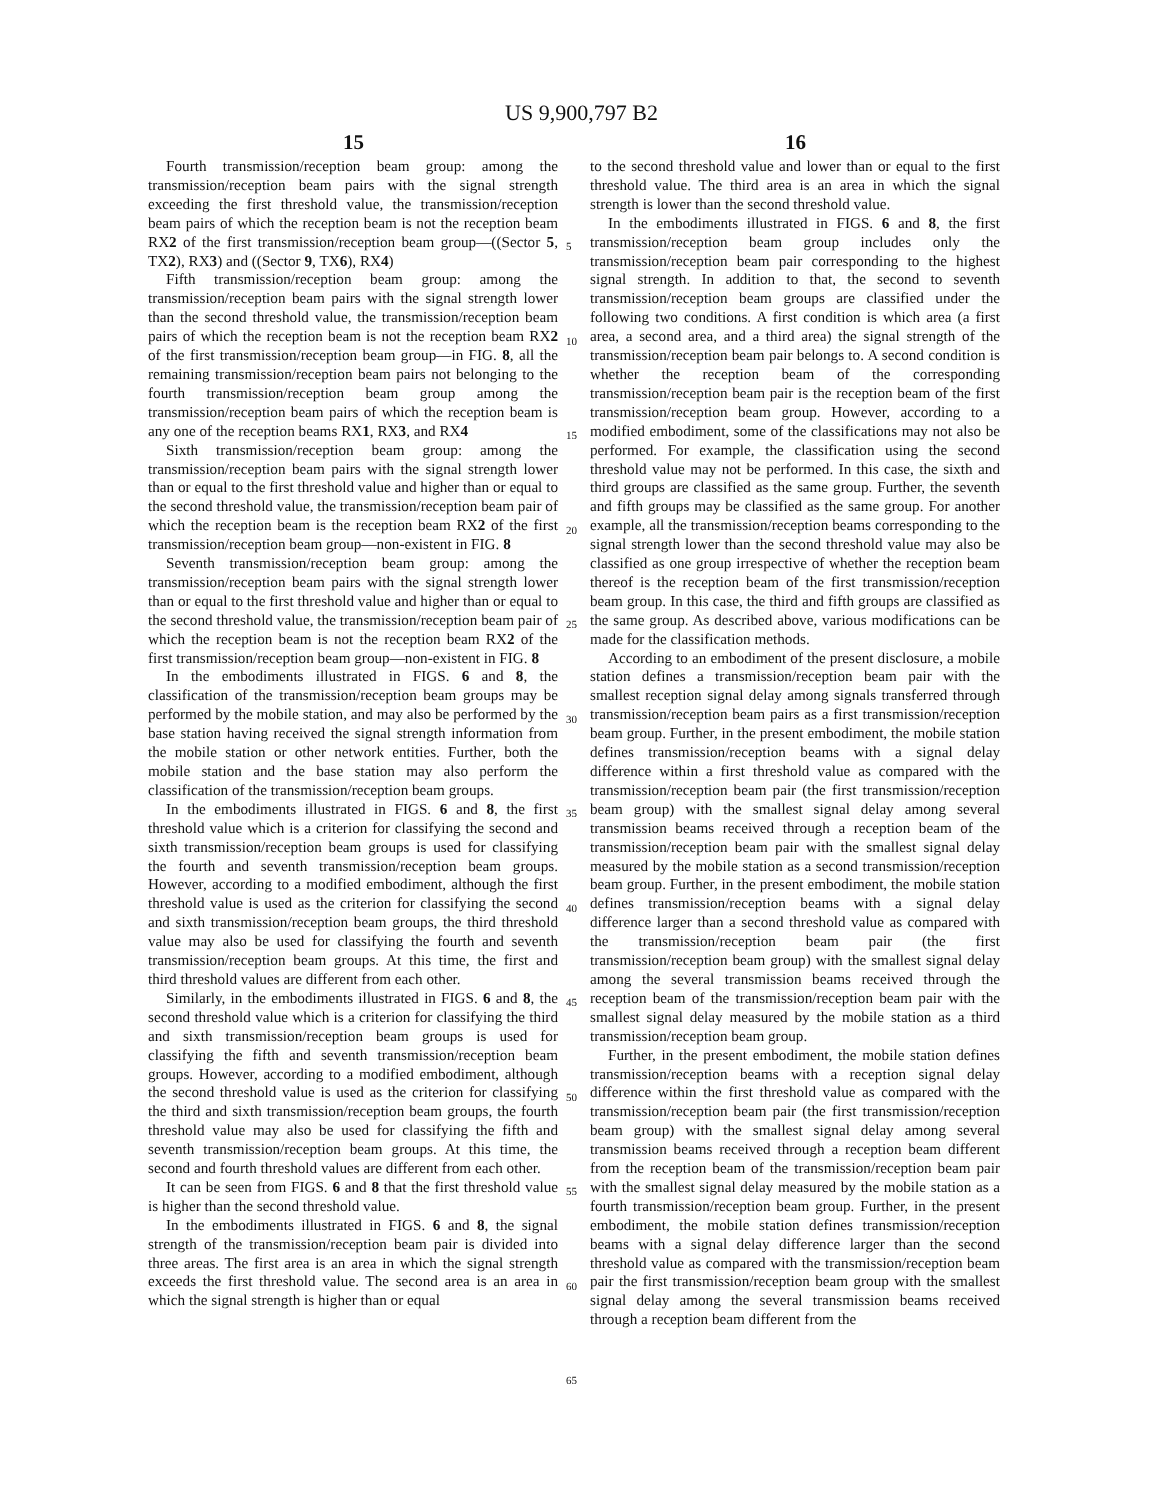US 9,900,797 B2
15 16
Fourth transmission/reception beam group: among the transmission/reception beam pairs with the signal strength exceeding the first threshold value, the transmission/reception beam pairs of which the reception beam is not the reception beam RX2 of the first transmission/reception beam group—((Sector 5, TX2), RX3) and ((Sector 9, TX6), RX4)
Fifth transmission/reception beam group: among the transmission/reception beam pairs with the signal strength lower than the second threshold value, the transmission/reception beam pairs of which the reception beam is not the reception beam RX2 of the first transmission/reception beam group—in FIG. 8, all the remaining transmission/reception beam pairs not belonging to the fourth transmission/reception beam group among the transmission/reception beam pairs of which the reception beam is any one of the reception beams RX1, RX3, and RX4
Sixth transmission/reception beam group: among the transmission/reception beam pairs with the signal strength lower than or equal to the first threshold value and higher than or equal to the second threshold value, the transmission/reception beam pair of which the reception beam is the reception beam RX2 of the first transmission/reception beam group—non-existent in FIG. 8
Seventh transmission/reception beam group: among the transmission/reception beam pairs with the signal strength lower than or equal to the first threshold value and higher than or equal to the second threshold value, the transmission/reception beam pair of which the reception beam is not the reception beam RX2 of the first transmission/reception beam group—non-existent in FIG. 8
In the embodiments illustrated in FIGS. 6 and 8, the classification of the transmission/reception beam groups may be performed by the mobile station, and may also be performed by the base station having received the signal strength information from the mobile station or other network entities. Further, both the mobile station and the base station may also perform the classification of the transmission/reception beam groups.
In the embodiments illustrated in FIGS. 6 and 8, the first threshold value which is a criterion for classifying the second and sixth transmission/reception beam groups is used for classifying the fourth and seventh transmission/reception beam groups. However, according to a modified embodiment, although the first threshold value is used as the criterion for classifying the second and sixth transmission/reception beam groups, the third threshold value may also be used for classifying the fourth and seventh transmission/reception beam groups. At this time, the first and third threshold values are different from each other.
Similarly, in the embodiments illustrated in FIGS. 6 and 8, the second threshold value which is a criterion for classifying the third and sixth transmission/reception beam groups is used for classifying the fifth and seventh transmission/reception beam groups. However, according to a modified embodiment, although the second threshold value is used as the criterion for classifying the third and sixth transmission/reception beam groups, the fourth threshold value may also be used for classifying the fifth and seventh transmission/reception beam groups. At this time, the second and fourth threshold values are different from each other.
It can be seen from FIGS. 6 and 8 that the first threshold value is higher than the second threshold value.
In the embodiments illustrated in FIGS. 6 and 8, the signal strength of the transmission/reception beam pair is divided into three areas. The first area is an area in which the signal strength exceeds the first threshold value. The second area is an area in which the signal strength is higher than or equal
5
10
15
20
25
30
35
40
45
50
55
60
65
to the second threshold value and lower than or equal to the first threshold value. The third area is an area in which the signal strength is lower than the second threshold value.
In the embodiments illustrated in FIGS. 6 and 8, the first transmission/reception beam group includes only the transmission/reception beam pair corresponding to the highest signal strength. In addition to that, the second to seventh transmission/reception beam groups are classified under the following two conditions. A first condition is which area (a first area, a second area, and a third area) the signal strength of the transmission/reception beam pair belongs to. A second condition is whether the reception beam of the corresponding transmission/reception beam pair is the reception beam of the first transmission/reception beam group. However, according to a modified embodiment, some of the classifications may not also be performed. For example, the classification using the second threshold value may not be performed. In this case, the sixth and third groups are classified as the same group. Further, the seventh and fifth groups may be classified as the same group. For another example, all the transmission/reception beams corresponding to the signal strength lower than the second threshold value may also be classified as one group irrespective of whether the reception beam thereof is the reception beam of the first transmission/reception beam group. In this case, the third and fifth groups are classified as the same group. As described above, various modifications can be made for the classification methods.
According to an embodiment of the present disclosure, a mobile station defines a transmission/reception beam pair with the smallest reception signal delay among signals transferred through transmission/reception beam pairs as a first transmission/reception beam group. Further, in the present embodiment, the mobile station defines transmission/reception beams with a signal delay difference within a first threshold value as compared with the transmission/reception beam pair (the first transmission/reception beam group) with the smallest signal delay among several transmission beams received through a reception beam of the transmission/reception beam pair with the smallest signal delay measured by the mobile station as a second transmission/reception beam group. Further, in the present embodiment, the mobile station defines transmission/reception beams with a signal delay difference larger than a second threshold value as compared with the transmission/reception beam pair (the first transmission/reception beam group) with the smallest signal delay among the several transmission beams received through the reception beam of the transmission/reception beam pair with the smallest signal delay measured by the mobile station as a third transmission/reception beam group.
Further, in the present embodiment, the mobile station defines transmission/reception beams with a reception signal delay difference within the first threshold value as compared with the transmission/reception beam pair (the first transmission/reception beam group) with the smallest signal delay among several transmission beams received through a reception beam different from the reception beam of the transmission/reception beam pair with the smallest signal delay measured by the mobile station as a fourth transmission/reception beam group. Further, in the present embodiment, the mobile station defines transmission/reception beams with a signal delay difference larger than the second threshold value as compared with the transmission/reception beam pair the first transmission/reception beam group with the smallest signal delay among the several transmission beams received through a reception beam different from the